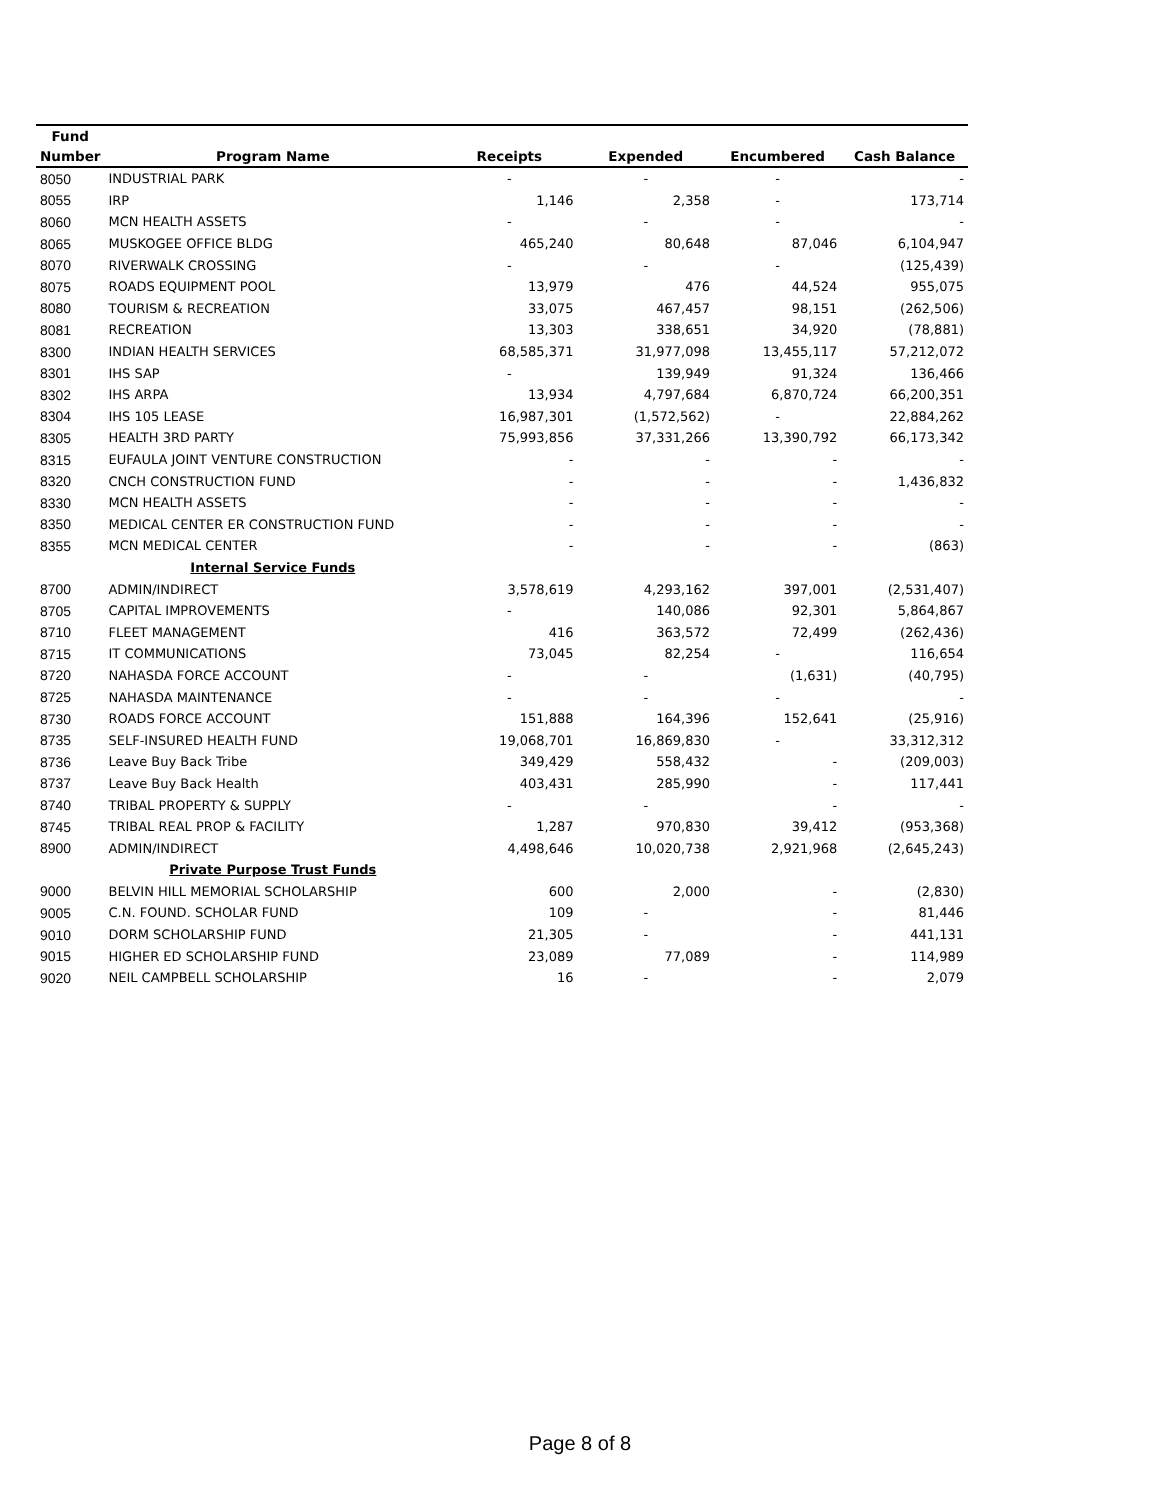| Fund | | | | | |
| --- | --- | --- | --- | --- | --- |
| Number | Program Name | Receipts | Expended | Encumbered | Cash Balance |
| 8050 | INDUSTRIAL PARK | - | - | - | - |
| 8055 | IRP | 1,146 | 2,358 | - | 173,714 |
| 8060 | MCN HEALTH ASSETS | - | - | - | - |
| 8065 | MUSKOGEE OFFICE BLDG | 465,240 | 80,648 | 87,046 | 6,104,947 |
| 8070 | RIVERWALK CROSSING | - | - | - | (125,439) |
| 8075 | ROADS EQUIPMENT POOL | 13,979 | 476 | 44,524 | 955,075 |
| 8080 | TOURISM & RECREATION | 33,075 | 467,457 | 98,151 | (262,506) |
| 8081 | RECREATION | 13,303 | 338,651 | 34,920 | (78,881) |
| 8300 | INDIAN HEALTH SERVICES | 68,585,371 | 31,977,098 | 13,455,117 | 57,212,072 |
| 8301 | IHS SAP | - | 139,949 | 91,324 | 136,466 |
| 8302 | IHS ARPA | 13,934 | 4,797,684 | 6,870,724 | 66,200,351 |
| 8304 | IHS 105 LEASE | 16,987,301 | (1,572,562) | - | 22,884,262 |
| 8305 | HEALTH 3RD PARTY | 75,993,856 | 37,331,266 | 13,390,792 | 66,173,342 |
| 8315 | EUFAULA JOINT VENTURE CONSTRUCTION | - | - | - | - |
| 8320 | CNCH CONSTRUCTION FUND | - | - | - | 1,436,832 |
| 8330 | MCN HEALTH ASSETS | - | - | - | - |
| 8350 | MEDICAL CENTER ER CONSTRUCTION FUND | - | - | - | - |
| 8355 | MCN MEDICAL CENTER | - | - | - | (863) |
| | Internal Service Funds | | | | |
| 8700 | ADMIN/INDIRECT | 3,578,619 | 4,293,162 | 397,001 | (2,531,407) |
| 8705 | CAPITAL IMPROVEMENTS | - | 140,086 | 92,301 | 5,864,867 |
| 8710 | FLEET MANAGEMENT | 416 | 363,572 | 72,499 | (262,436) |
| 8715 | IT COMMUNICATIONS | 73,045 | 82,254 | - | 116,654 |
| 8720 | NAHASDA FORCE ACCOUNT | - | - | (1,631) | (40,795) |
| 8725 | NAHASDA MAINTENANCE | - | - | - | - |
| 8730 | ROADS FORCE ACCOUNT | 151,888 | 164,396 | 152,641 | (25,916) |
| 8735 | SELF-INSURED HEALTH FUND | 19,068,701 | 16,869,830 | - | 33,312,312 |
| 8736 | Leave Buy Back Tribe | 349,429 | 558,432 | - | (209,003) |
| 8737 | Leave Buy Back Health | 403,431 | 285,990 | - | 117,441 |
| 8740 | TRIBAL PROPERTY & SUPPLY | - | - | - | - |
| 8745 | TRIBAL REAL PROP & FACILITY | 1,287 | 970,830 | 39,412 | (953,368) |
| 8900 | ADMIN/INDIRECT | 4,498,646 | 10,020,738 | 2,921,968 | (2,645,243) |
| | Private Purpose Trust Funds | | | | |
| 9000 | BELVIN HILL MEMORIAL SCHOLARSHIP | 600 | 2,000 | - | (2,830) |
| 9005 | C.N. FOUND. SCHOLAR FUND | 109 | - | - | 81,446 |
| 9010 | DORM SCHOLARSHIP FUND | 21,305 | - | - | 441,131 |
| 9015 | HIGHER ED SCHOLARSHIP FUND | 23,089 | 77,089 | - | 114,989 |
| 9020 | NEIL CAMPBELL SCHOLARSHIP | 16 | - | - | 2,079 |
Page 8 of 8